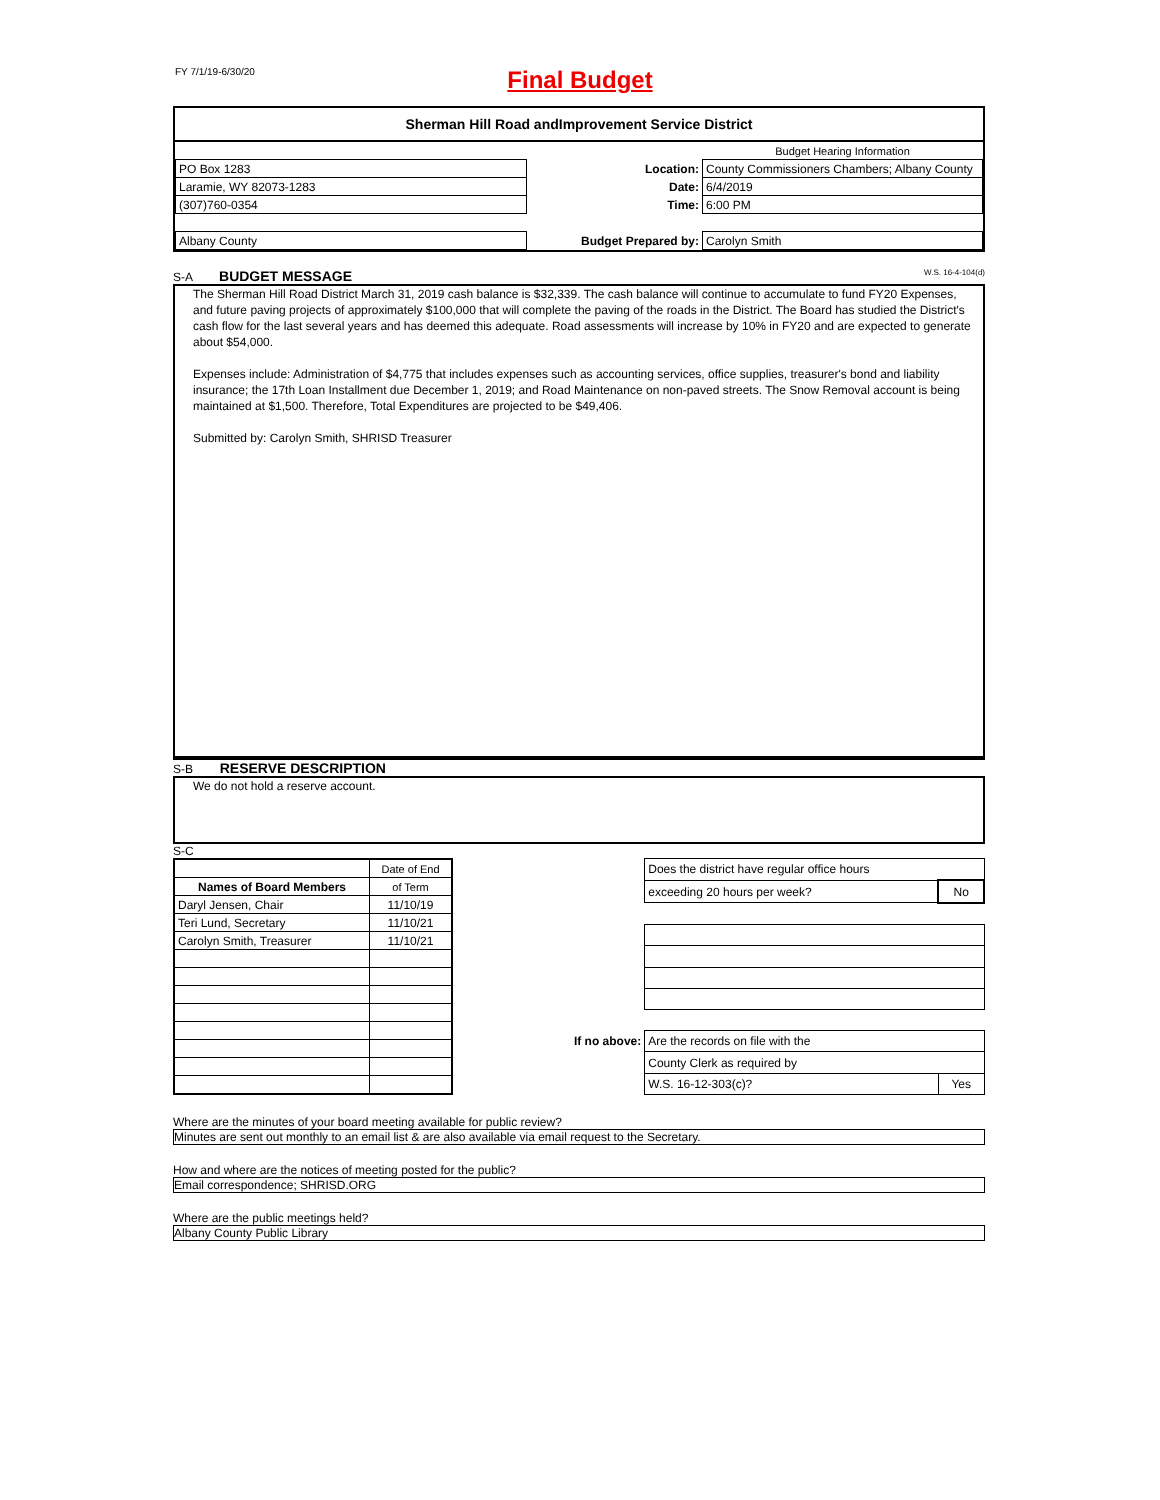FY 7/1/19-6/30/20
Final Budget
Sherman Hill Road andImprovement Service District
| | | Budget Hearing Information |
| PO Box 1283 | Location: | County Commissioners Chambers; Albany County |
| Laramie, WY 82073-1283 | Date: | 6/4/2019 |
| (307)760-0354 | Time: | 6:00 PM |
| Albany County | Budget Prepared by: | Carolyn Smith |
S-A BUDGET MESSAGE W.S. 16-4-104(d)
The Sherman Hill Road District March 31, 2019 cash balance is $32,339. The cash balance will continue to accumulate to fund FY20 Expenses, and future paving projects of approximately $100,000 that will complete the paving of the roads in the District. The Board has studied the District's cash flow for the last several years and has deemed this adequate. Road assessments will increase by 10% in FY20 and are expected to generate about $54,000.
Expenses include: Administration of $4,775 that includes expenses such as accounting services, office supplies, treasurer's bond and liability insurance; the 17th Loan Installment due December 1, 2019; and Road Maintenance on non-paved streets. The Snow Removal account is being maintained at $1,500. Therefore, Total Expenditures are projected to be $49,406.
Submitted by: Carolyn Smith, SHRISD Treasurer
S-B RESERVE DESCRIPTION
We do not hold a reserve account.
S-C
| | Date of End |
| Names of Board Members | of Term |
| Daryl Jensen, Chair | 11/10/19 |
| Teri Lund, Secretary | 11/10/21 |
| Carolyn Smith, Treasurer | 11/10/21 |
| | Does the district have regular office hours | |
| | exceeding 20 hours per week? | No |
| If no above: | Are the records on file with the | |
| | County Clerk as required by | |
| | W.S. 16-12-303(c)? | Yes |
Where are the minutes of your board meeting available for public review?
Minutes are sent out monthly to an email list & are also available via email request to the Secretary.
How and where are the notices of meeting posted for the public?
Email correspondence; SHRISD.ORG
Where are the public meetings held?
Albany County Public Library